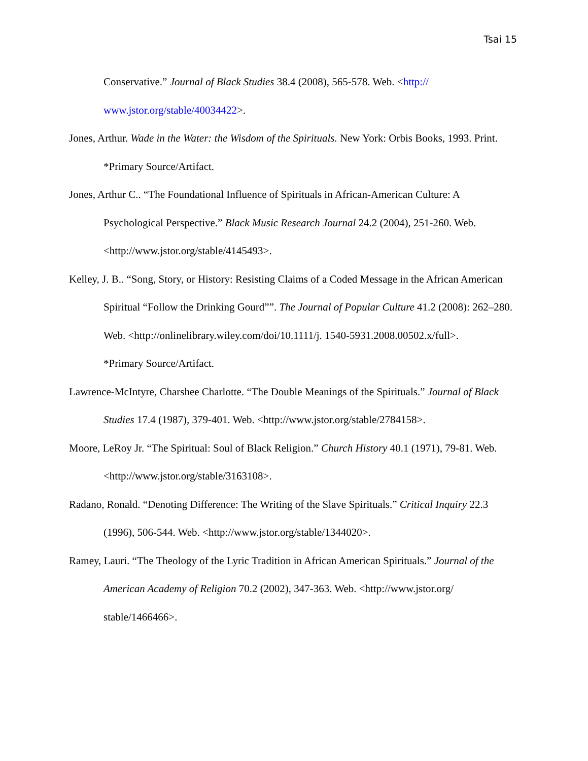Tsai 15
Conservative.” Journal of Black Studies 38.4 (2008), 565-578. Web. <http:// www.jstor.org/stable/40034422>.
Jones, Arthur. Wade in the Water: the Wisdom of the Spirituals. New York: Orbis Books, 1993. Print.
*Primary Source/Artifact.
Jones, Arthur C.. “The Foundational Influence of Spirituals in African-American Culture: A Psychological Perspective.” Black Music Research Journal 24.2 (2004), 251-260. Web. <http://www.jstor.org/stable/4145493>.
Kelley, J. B.. “Song, Story, or History: Resisting Claims of a Coded Message in the African American Spiritual “Follow the Drinking Gourd””. The Journal of Popular Culture 41.2 (2008): 262–280. Web. <http://onlinelibrary.wiley.com/doi/10.1111/j. 1540-5931.2008.00502.x/full>.
*Primary Source/Artifact.
Lawrence-McIntyre, Charshee Charlotte. “The Double Meanings of the Spirituals.” Journal of Black Studies 17.4 (1987), 379-401. Web. <http://www.jstor.org/stable/2784158>.
Moore, LeRoy Jr. “The Spiritual: Soul of Black Religion.” Church History 40.1 (1971), 79-81. Web. <http://www.jstor.org/stable/3163108>.
Radano, Ronald. “Denoting Difference: The Writing of the Slave Spirituals.” Critical Inquiry 22.3 (1996), 506-544. Web. <http://www.jstor.org/stable/1344020>.
Ramey, Lauri. “The Theology of the Lyric Tradition in African American Spirituals.” Journal of the American Academy of Religion 70.2 (2002), 347-363. Web. <http://www.jstor.org/ stable/1466466>.